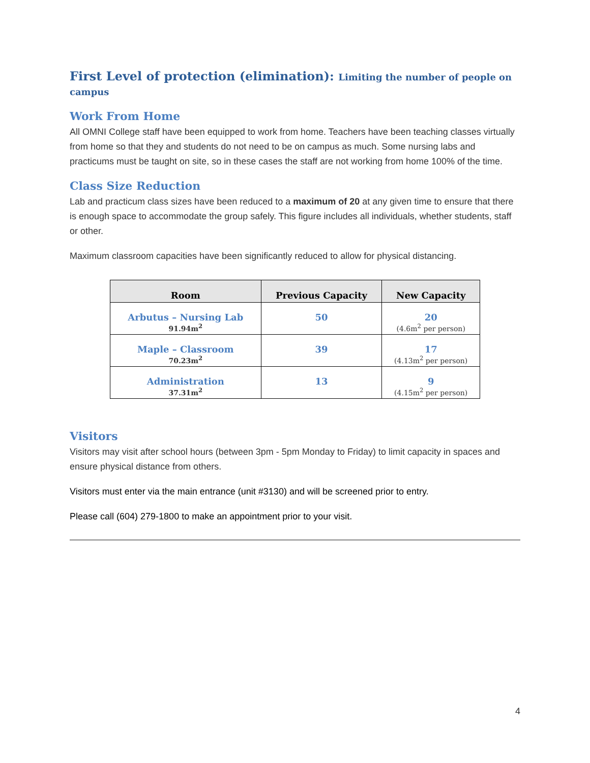First Level of protection (elimination): Limiting the number of people on campus
Work From Home
All OMNI College staff have been equipped to work from home. Teachers have been teaching classes virtually from home so that they and students do not need to be on campus as much. Some nursing labs and practicums must be taught on site, so in these cases the staff are not working from home 100% of the time.
Class Size Reduction
Lab and practicum class sizes have been reduced to a maximum of 20 at any given time to ensure that there is enough space to accommodate the group safely. This figure includes all individuals, whether students, staff or other.
Maximum classroom capacities have been significantly reduced to allow for physical distancing.
| Room | Previous Capacity | New Capacity |
| --- | --- | --- |
| Arbutus – Nursing Lab 91.94m<sup>2</sup> | 50 | 20 (4.6m<sup>2</sup> per person) |
| Maple – Classroom 70.23m<sup>2</sup> | 39 | 17 (4.13m<sup>2</sup> per person) |
| Administration 37.31m<sup>2</sup> | 13 | 9 (4.15m<sup>2</sup> per person) |
Visitors
Visitors may visit after school hours (between 3pm - 5pm Monday to Friday) to limit capacity in spaces and ensure physical distance from others.
Visitors must enter via the main entrance (unit #3130) and will be screened prior to entry.
Please call (604) 279-1800 to make an appointment prior to your visit.
4